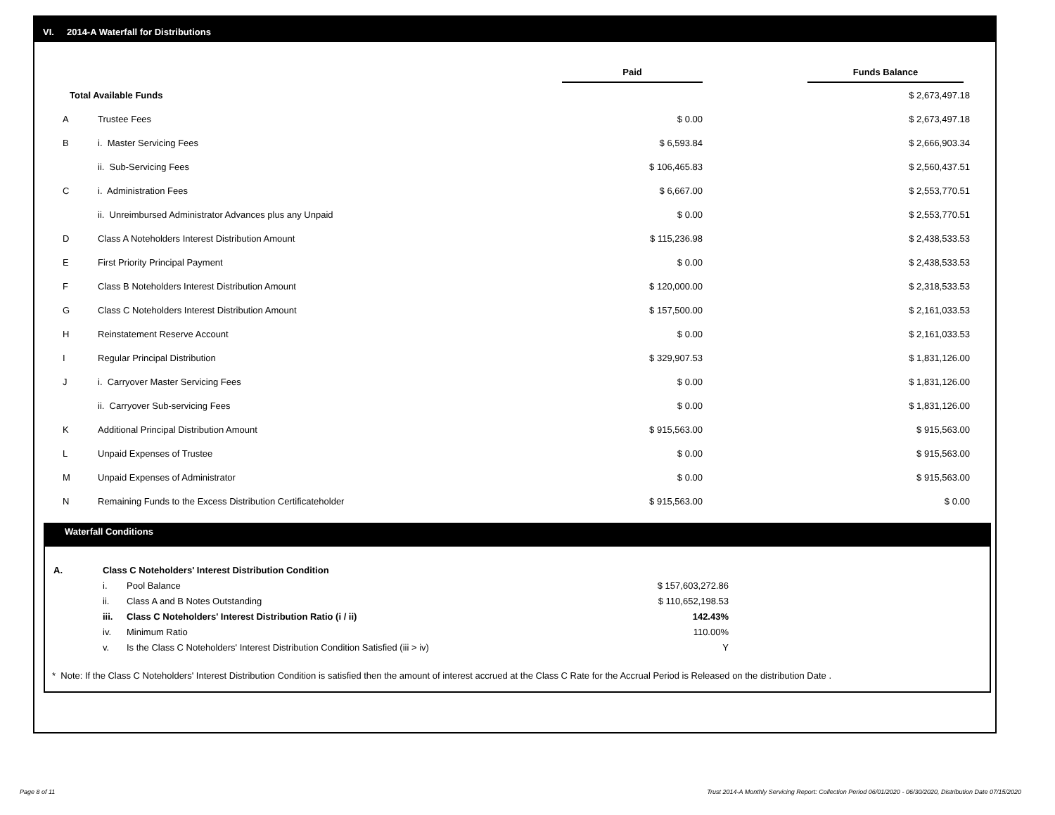VI. 2014-A Waterfall for Distributions
| | | Paid | | Funds Balance |
| --- | --- | --- | --- | --- |
| Total Available Funds | | | | $ 2,673,497.18 |
| A | Trustee Fees | $ 0.00 | | $ 2,673,497.18 |
| B | i. Master Servicing Fees | $ 6,593.84 | | $ 2,666,903.34 |
| | ii. Sub-Servicing Fees | $ 106,465.83 | | $ 2,560,437.51 |
| C | i. Administration Fees | $ 6,667.00 | | $ 2,553,770.51 |
| | ii. Unreimbursed Administrator Advances plus any Unpaid | $ 0.00 | | $ 2,553,770.51 |
| D | Class A Noteholders Interest Distribution Amount | $ 115,236.98 | | $ 2,438,533.53 |
| E | First Priority Principal Payment | $ 0.00 | | $ 2,438,533.53 |
| F | Class B Noteholders Interest Distribution Amount | $ 120,000.00 | | $ 2,318,533.53 |
| G | Class C Noteholders Interest Distribution Amount | $ 157,500.00 | | $ 2,161,033.53 |
| H | Reinstatement Reserve Account | $ 0.00 | | $ 2,161,033.53 |
| I | Regular Principal Distribution | $ 329,907.53 | | $ 1,831,126.00 |
| J | i. Carryover Master Servicing Fees | $ 0.00 | | $ 1,831,126.00 |
| | ii. Carryover Sub-servicing Fees | $ 0.00 | | $ 1,831,126.00 |
| K | Additional Principal Distribution Amount | $ 915,563.00 | | $ 915,563.00 |
| L | Unpaid Expenses of Trustee | $ 0.00 | | $ 915,563.00 |
| M | Unpaid Expenses of Administrator | $ 0.00 | | $ 915,563.00 |
| N | Remaining Funds to the Excess Distribution Certificateholder | $ 915,563.00 | | $ 0.00 |
Waterfall Conditions
| A. | Class C Noteholders' Interest Distribution Condition | | |
| | i. | Pool Balance | $ 157,603,272.86 |
| | ii. | Class A and B Notes Outstanding | $ 110,652,198.53 |
| | iii. | Class C Noteholders' Interest Distribution Ratio (i / ii) | 142.43% |
| | iv. | Minimum Ratio | 110.00% |
| | v. | Is the Class C Noteholders' Interest Distribution Condition Satisfied (iii > iv) | Y |
* Note: If the Class C Noteholders' Interest Distribution Condition is satisfied then the amount of interest accrued at the Class C Rate for the Accrual Period is Released on the distribution Date .
Page 8 of 11
Trust 2014-A Monthly Servicing Report: Collection Period 06/01/2020 - 06/30/2020, Distribution Date 07/15/2020